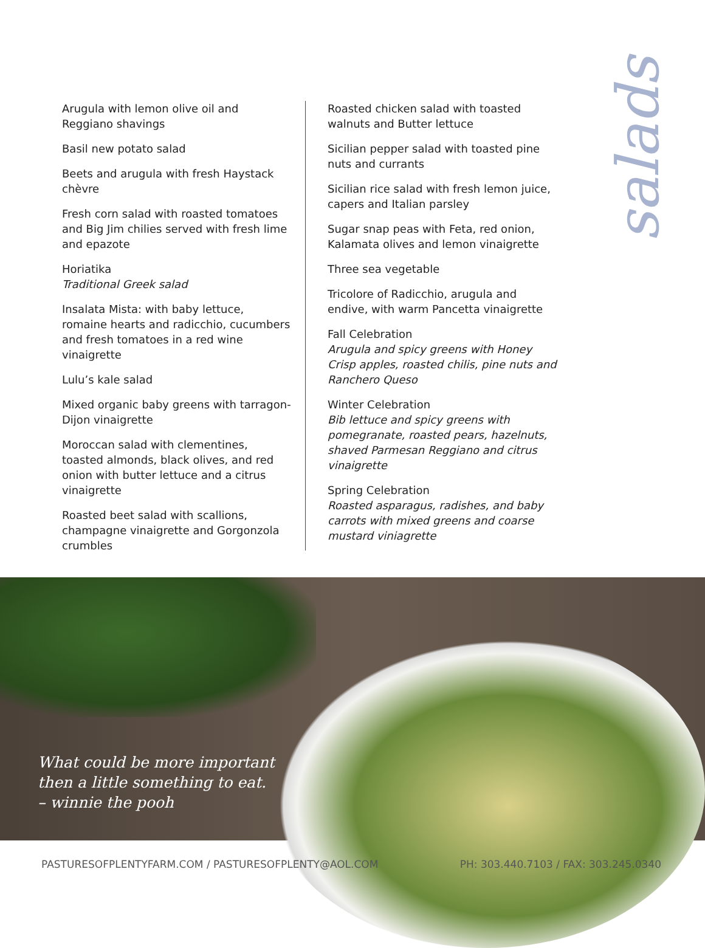salads
Arugula with lemon olive oil and Reggiano shavings
Basil new potato salad
Beets and arugula with fresh Haystack chèvre
Fresh corn salad with roasted tomatoes and Big Jim chilies served with fresh lime and epazote
Horiatika
Traditional Greek salad
Insalata Mista: with baby lettuce, romaine hearts and radicchio, cucumbers and fresh tomatoes in a red wine vinaigrette
Lulu’s kale salad
Mixed organic baby greens with tarragon-Dijon vinaigrette
Moroccan salad with clementines, toasted almonds, black olives, and red onion with butter lettuce and a citrus vinaigrette
Roasted beet salad with scallions, champagne vinaigrette and Gorgonzola crumbles
Roasted chicken salad with toasted walnuts and Butter lettuce
Sicilian pepper salad with toasted pine nuts and currants
Sicilian rice salad with fresh lemon juice, capers and Italian parsley
Sugar snap peas with Feta, red onion, Kalamata olives and lemon vinaigrette
Three sea vegetable
Tricolore of Radicchio, arugula and endive, with warm Pancetta vinaigrette
Fall Celebration
Arugula and spicy greens with Honey Crisp apples, roasted chilis, pine nuts and Ranchero Queso
Winter Celebration
Bib lettuce and spicy greens with pomegranate, roasted pears, hazelnuts, shaved Parmesan Reggiano and citrus vinaigrette
Spring Celebration
Roasted asparagus, radishes, and baby carrots with mixed greens and coarse mustard viniagrette
What could be more important
then a little something to eat.
– winnie the pooh
PASTURESOFPLENTYFARM.COM / PASTURESOFPLENTY@AOL.COM PH: 303.440.7103 / FAX: 303.245.0340